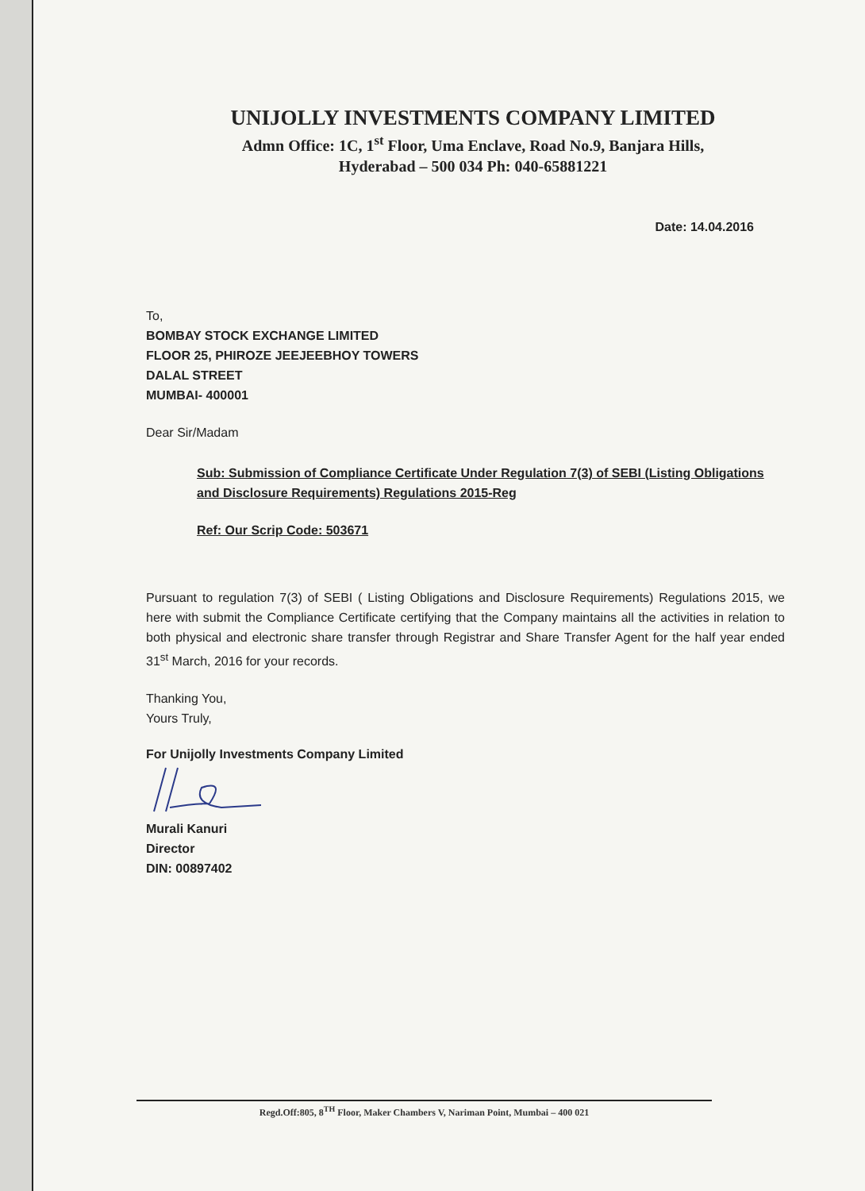UNIJOLLY INVESTMENTS COMPANY LIMITED
Admn Office: 1C, 1<sup>st</sup> Floor, Uma Enclave, Road No.9, Banjara Hills,
Hyderabad – 500 034 Ph: 040-65881221
Date: 14.04.2016
To,
BOMBAY STOCK EXCHANGE LIMITED
FLOOR 25, PHIROZE JEEJEEBHOY TOWERS
DALAL STREET
MUMBAI- 400001
Dear Sir/Madam
Sub: Submission of Compliance Certificate Under Regulation 7(3) of SEBI (Listing Obligations and Disclosure Requirements) Regulations 2015-Reg
Ref: Our Scrip Code: 503671
Pursuant to regulation 7(3) of SEBI ( Listing Obligations and Disclosure Requirements) Regulations 2015, we here with submit the Compliance Certificate certifying that the Company maintains all the activities in relation to both physical and electronic share transfer through Registrar and Share Transfer Agent for the half year ended 31<sup>st</sup> March, 2016 for your records.
Thanking You,
Yours Truly,
For Unijolly Investments Company Limited
Murali Kanuri
Director
DIN: 00897402
Regd.Off:805, 8<sup>TH</sup> Floor, Maker Chambers V, Nariman Point, Mumbai – 400 021